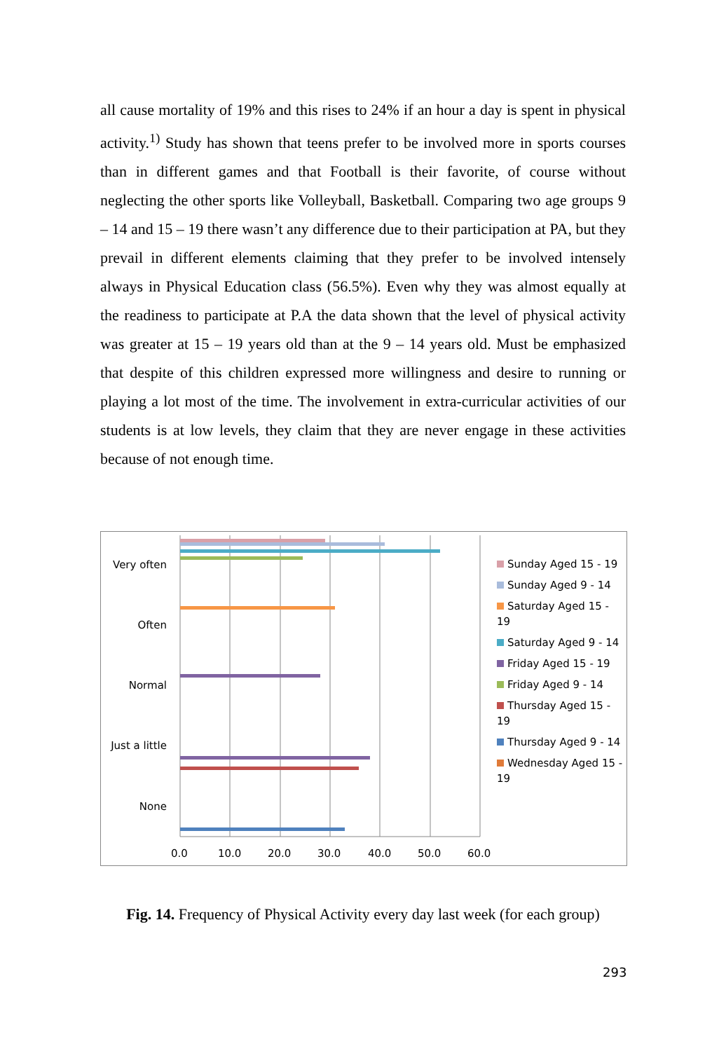all cause mortality of 19% and this rises to 24% if an hour a day is spent in physical activity.<sup>1)</sup> Study has shown that teens prefer to be involved more in sports courses than in different games and that Football is their favorite, of course without neglecting the other sports like Volleyball, Basketball. Comparing two age groups 9 – 14 and 15 – 19 there wasn’t any difference due to their participation at PA, but they prevail in different elements claiming that they prefer to be involved intensely always in Physical Education class (56.5%). Even why they was almost equally at the readiness to participate at P.A the data shown that the level of physical activity was greater at 15 – 19 years old than at the 9 – 14 years old. Must be emphasized that despite of this children expressed more willingness and desire to running or playing a lot most of the time. The involvement in extra-curricular activities of our students is at low levels, they claim that they are never engage in these activities because of not enough time.
Very often
Often
Normal
Just a little
None
0.0 10.0 20.0 30.0 40.0 50.0 60.0
Sunday Aged 15 - 19
Sunday Aged 9 - 14
Saturday Aged 15 - 19
Saturday Aged 9 - 14
Friday Aged 15 - 19
Friday Aged 9 - 14
Thursday Aged 15 - 19
Thursday Aged 9 - 14
Wednesday Aged 15 - 19
Fig. 14. Frequency of Physical Activity every day last week (for each group)
293